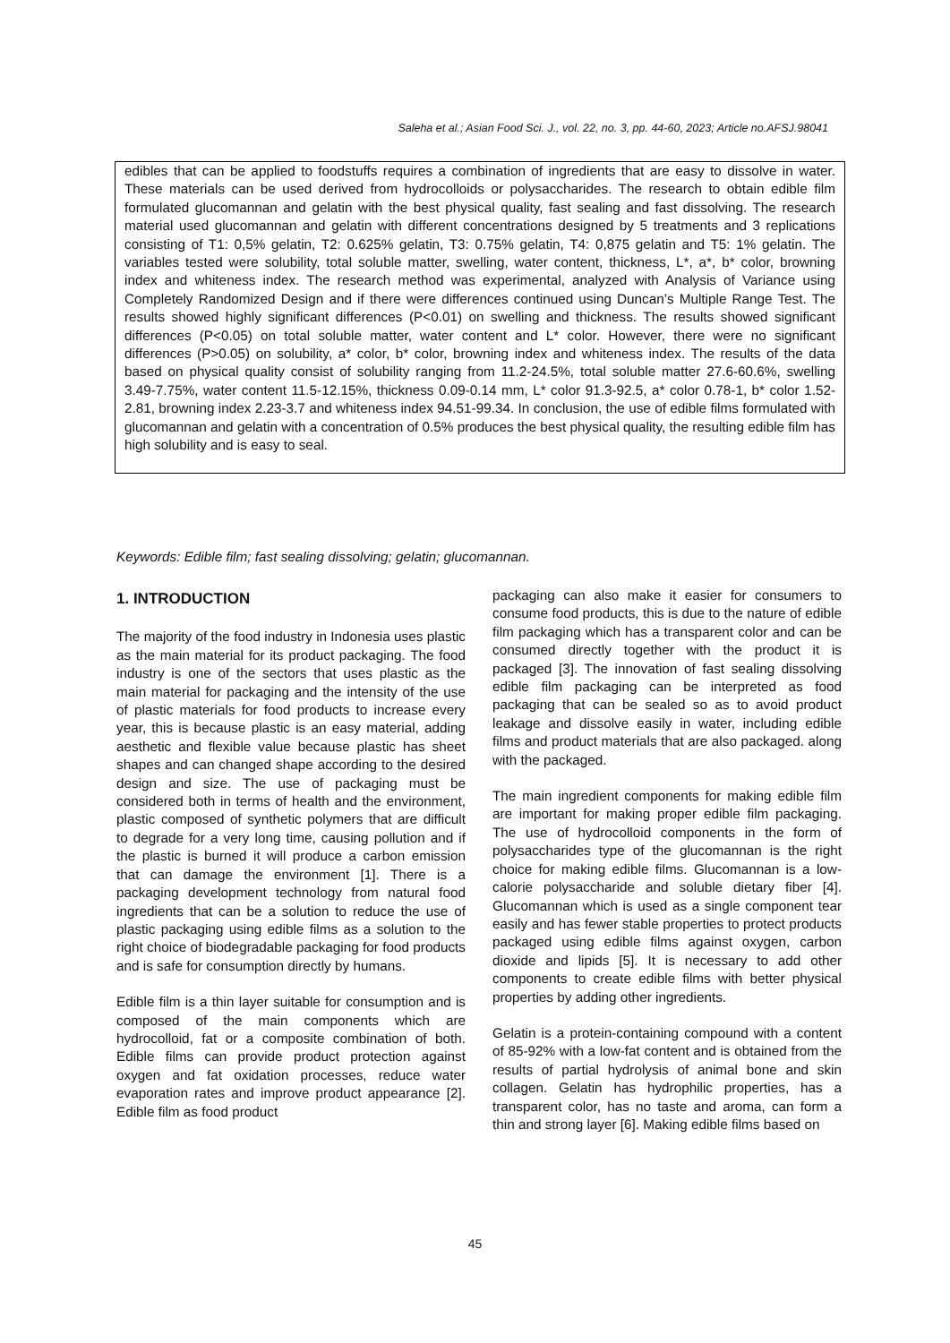Saleha et al.; Asian Food Sci. J., vol. 22, no. 3, pp. 44-60, 2023; Article no.AFSJ.98041
edibles that can be applied to foodstuffs requires a combination of ingredients that are easy to dissolve in water. These materials can be used derived from hydrocolloids or polysaccharides. The research to obtain edible film formulated glucomannan and gelatin with the best physical quality, fast sealing and fast dissolving. The research material used glucomannan and gelatin with different concentrations designed by 5 treatments and 3 replications consisting of T1: 0,5% gelatin, T2: 0.625% gelatin, T3: 0.75% gelatin, T4: 0,875 gelatin and T5: 1% gelatin. The variables tested were solubility, total soluble matter, swelling, water content, thickness, L*, a*, b* color, browning index and whiteness index. The research method was experimental, analyzed with Analysis of Variance using Completely Randomized Design and if there were differences continued using Duncan’s Multiple Range Test. The results showed highly significant differences (P<0.01) on swelling and thickness. The results showed significant differences (P<0.05) on total soluble matter, water content and L* color. However, there were no significant differences (P>0.05) on solubility, a* color, b* color, browning index and whiteness index. The results of the data based on physical quality consist of solubility ranging from 11.2-24.5%, total soluble matter 27.6-60.6%, swelling 3.49-7.75%, water content 11.5-12.15%, thickness 0.09-0.14 mm, L* color 91.3-92.5, a* color 0.78-1, b* color 1.52-2.81, browning index 2.23-3.7 and whiteness index 94.51-99.34. In conclusion, the use of edible films formulated with glucomannan and gelatin with a concentration of 0.5% produces the best physical quality, the resulting edible film has high solubility and is easy to seal.
Keywords: Edible film; fast sealing dissolving; gelatin; glucomannan.
1. INTRODUCTION
The majority of the food industry in Indonesia uses plastic as the main material for its product packaging. The food industry is one of the sectors that uses plastic as the main material for packaging and the intensity of the use of plastic materials for food products to increase every year, this is because plastic is an easy material, adding aesthetic and flexible value because plastic has sheet shapes and can changed shape according to the desired design and size. The use of packaging must be considered both in terms of health and the environment, plastic composed of synthetic polymers that are difficult to degrade for a very long time, causing pollution and if the plastic is burned it will produce a carbon emission that can damage the environment [1]. There is a packaging development technology from natural food ingredients that can be a solution to reduce the use of plastic packaging using edible films as a solution to the right choice of biodegradable packaging for food products and is safe for consumption directly by humans.
Edible film is a thin layer suitable for consumption and is composed of the main components which are hydrocolloid, fat or a composite combination of both. Edible films can provide product protection against oxygen and fat oxidation processes, reduce water evaporation rates and improve product appearance [2]. Edible film as food product
packaging can also make it easier for consumers to consume food products, this is due to the nature of edible film packaging which has a transparent color and can be consumed directly together with the product it is packaged [3]. The innovation of fast sealing dissolving edible film packaging can be interpreted as food packaging that can be sealed so as to avoid product leakage and dissolve easily in water, including edible films and product materials that are also packaged. along with the packaged.
The main ingredient components for making edible film are important for making proper edible film packaging. The use of hydrocolloid components in the form of polysaccharides type of the glucomannan is the right choice for making edible films. Glucomannan is a low-calorie polysaccharide and soluble dietary fiber [4]. Glucomannan which is used as a single component tear easily and has fewer stable properties to protect products packaged using edible films against oxygen, carbon dioxide and lipids [5]. It is necessary to add other components to create edible films with better physical properties by adding other ingredients.
Gelatin is a protein-containing compound with a content of 85-92% with a low-fat content and is obtained from the results of partial hydrolysis of animal bone and skin collagen. Gelatin has hydrophilic properties, has a transparent color, has no taste and aroma, can form a thin and strong layer [6]. Making edible films based on
45